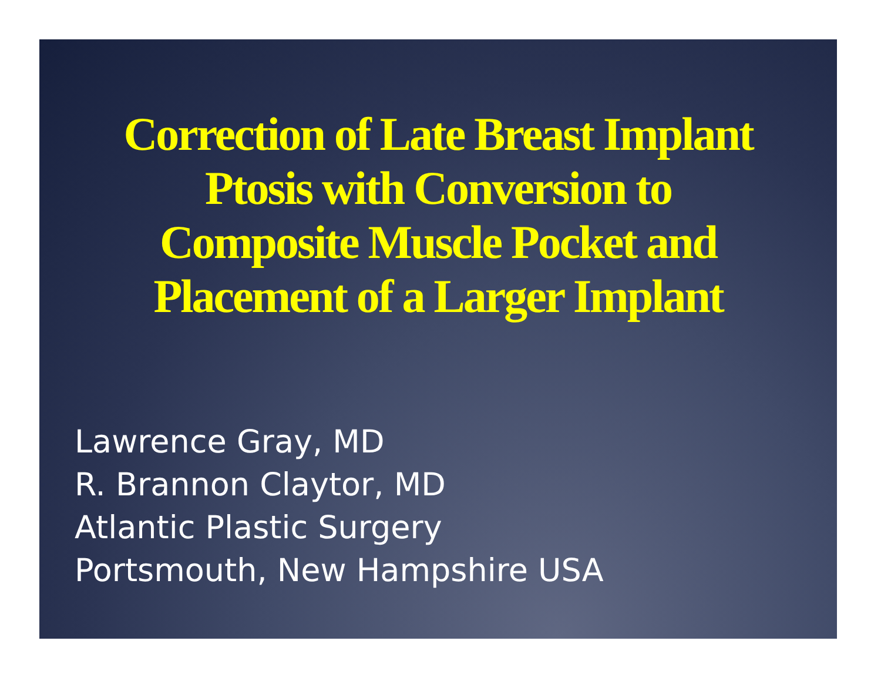Correction of Late Breast Implant
Ptosis with Conversion to
Composite Muscle Pocket and
Placement of a Larger Implant
Lawrence Gray, MD
R. Brannon Claytor, MD
Atlantic Plastic Surgery
Portsmouth, New Hampshire USA